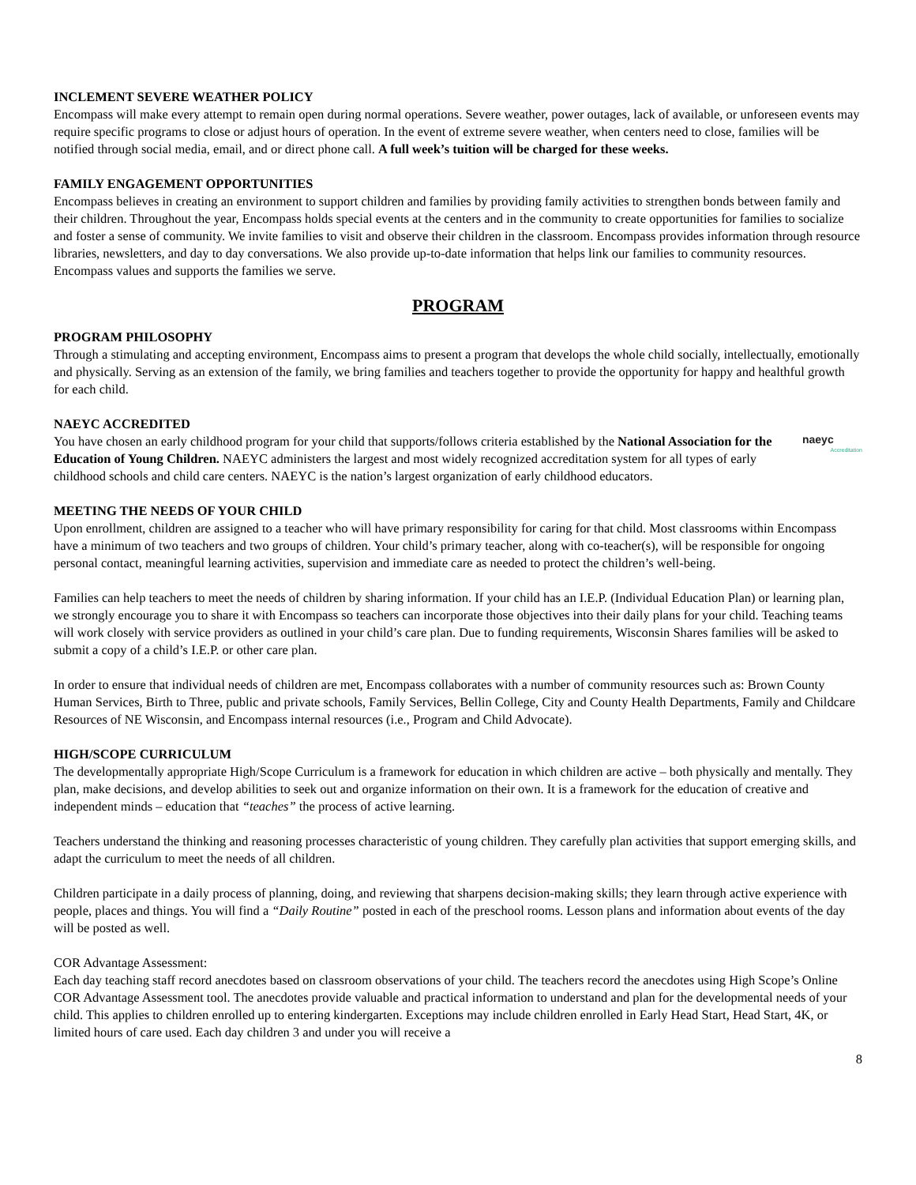INCLEMENT SEVERE WEATHER POLICY
Encompass will make every attempt to remain open during normal operations. Severe weather, power outages, lack of available, or unforeseen events may require specific programs to close or adjust hours of operation. In the event of extreme severe weather, when centers need to close, families will be notified through social media, email, and or direct phone call. A full week’s tuition will be charged for these weeks.
FAMILY ENGAGEMENT OPPORTUNITIES
Encompass believes in creating an environment to support children and families by providing family activities to strengthen bonds between family and their children. Throughout the year, Encompass holds special events at the centers and in the community to create opportunities for families to socialize and foster a sense of community. We invite families to visit and observe their children in the classroom. Encompass provides information through resource libraries, newsletters, and day to day conversations. We also provide up-to-date information that helps link our families to community resources. Encompass values and supports the families we serve.
PROGRAM
PROGRAM PHILOSOPHY
Through a stimulating and accepting environment, Encompass aims to present a program that develops the whole child socially, intellectually, emotionally and physically. Serving as an extension of the family, we bring families and teachers together to provide the opportunity for happy and healthful growth for each child.
NAEYC ACCREDITED
naeyc
Accreditation You have chosen an early childhood program for your child that supports/follows criteria established by the National Association for the Education of Young Children. NAEYC administers the largest and most widely recognized accreditation system for all types of early childhood schools and child care centers. NAEYC is the nation’s largest organization of early childhood educators.
MEETING THE NEEDS OF YOUR CHILD
Upon enrollment, children are assigned to a teacher who will have primary responsibility for caring for that child. Most classrooms within Encompass have a minimum of two teachers and two groups of children. Your child’s primary teacher, along with co-teacher(s), will be responsible for ongoing personal contact, meaningful learning activities, supervision and immediate care as needed to protect the children’s well-being.
Families can help teachers to meet the needs of children by sharing information. If your child has an I.E.P. (Individual Education Plan) or learning plan, we strongly encourage you to share it with Encompass so teachers can incorporate those objectives into their daily plans for your child. Teaching teams will work closely with service providers as outlined in your child’s care plan. Due to funding requirements, Wisconsin Shares families will be asked to submit a copy of a child’s I.E.P. or other care plan.
In order to ensure that individual needs of children are met, Encompass collaborates with a number of community resources such as: Brown County Human Services, Birth to Three, public and private schools, Family Services, Bellin College, City and County Health Departments, Family and Childcare Resources of NE Wisconsin, and Encompass internal resources (i.e., Program and Child Advocate).
HIGH/SCOPE CURRICULUM
The developmentally appropriate High/Scope Curriculum is a framework for education in which children are active – both physically and mentally. They plan, make decisions, and develop abilities to seek out and organize information on their own. It is a framework for the education of creative and independent minds – education that “teaches” the process of active learning.
Teachers understand the thinking and reasoning processes characteristic of young children. They carefully plan activities that support emerging skills, and adapt the curriculum to meet the needs of all children.
Children participate in a daily process of planning, doing, and reviewing that sharpens decision-making skills; they learn through active experience with people, places and things. You will find a “Daily Routine” posted in each of the preschool rooms. Lesson plans and information about events of the day will be posted as well.
COR Advantage Assessment:
Each day teaching staff record anecdotes based on classroom observations of your child. The teachers record the anecdotes using High Scope’s Online COR Advantage Assessment tool. The anecdotes provide valuable and practical information to understand and plan for the developmental needs of your child. This applies to children enrolled up to entering kindergarten. Exceptions may include children enrolled in Early Head Start, Head Start, 4K, or limited hours of care used. Each day children 3 and under you will receive a
8